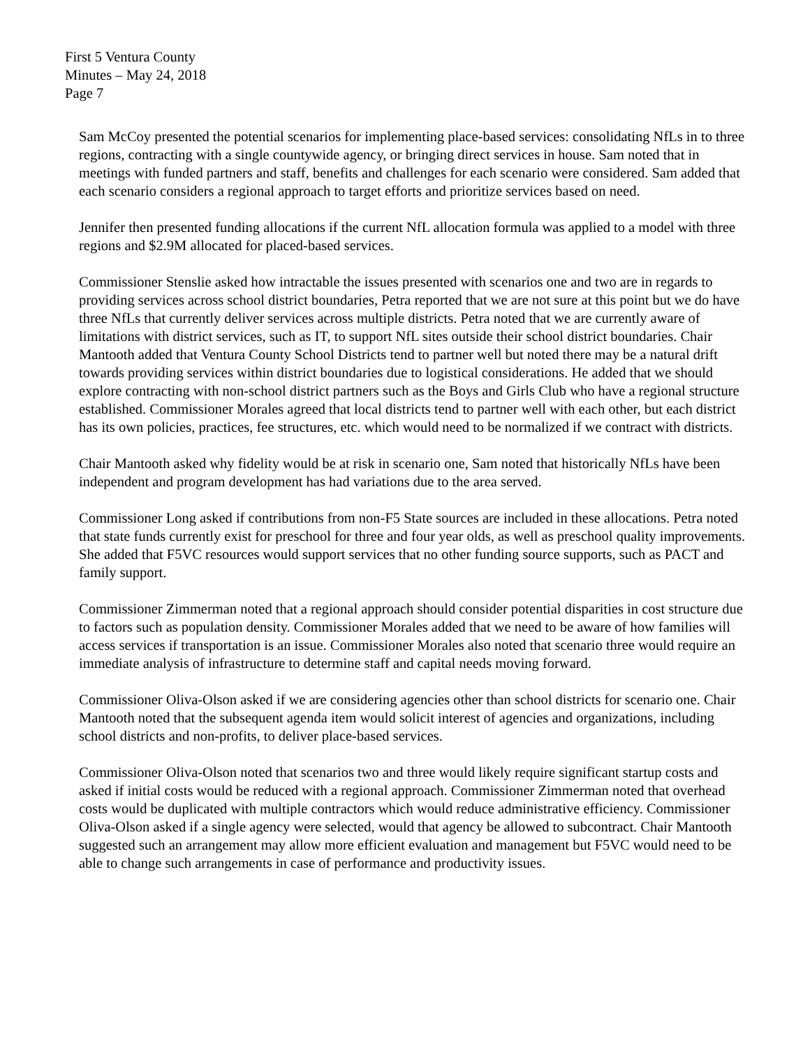First 5 Ventura County
Minutes – May 24, 2018
Page 7
Sam McCoy presented the potential scenarios for implementing place-based services: consolidating NfLs in to three regions, contracting with a single countywide agency, or bringing direct services in house. Sam noted that in meetings with funded partners and staff, benefits and challenges for each scenario were considered. Sam added that each scenario considers a regional approach to target efforts and prioritize services based on need.
Jennifer then presented funding allocations if the current NfL allocation formula was applied to a model with three regions and $2.9M allocated for placed-based services.
Commissioner Stenslie asked how intractable the issues presented with scenarios one and two are in regards to providing services across school district boundaries, Petra reported that we are not sure at this point but we do have three NfLs that currently deliver services across multiple districts. Petra noted that we are currently aware of limitations with district services, such as IT, to support NfL sites outside their school district boundaries. Chair Mantooth added that Ventura County School Districts tend to partner well but noted there may be a natural drift towards providing services within district boundaries due to logistical considerations. He added that we should explore contracting with non-school district partners such as the Boys and Girls Club who have a regional structure established. Commissioner Morales agreed that local districts tend to partner well with each other, but each district has its own policies, practices, fee structures, etc. which would need to be normalized if we contract with districts.
Chair Mantooth asked why fidelity would be at risk in scenario one, Sam noted that historically NfLs have been independent and program development has had variations due to the area served.
Commissioner Long asked if contributions from non-F5 State sources are included in these allocations. Petra noted that state funds currently exist for preschool for three and four year olds, as well as preschool quality improvements. She added that F5VC resources would support services that no other funding source supports, such as PACT and family support.
Commissioner Zimmerman noted that a regional approach should consider potential disparities in cost structure due to factors such as population density. Commissioner Morales added that we need to be aware of how families will access services if transportation is an issue. Commissioner Morales also noted that scenario three would require an immediate analysis of infrastructure to determine staff and capital needs moving forward.
Commissioner Oliva-Olson asked if we are considering agencies other than school districts for scenario one. Chair Mantooth noted that the subsequent agenda item would solicit interest of agencies and organizations, including school districts and non-profits, to deliver place-based services.
Commissioner Oliva-Olson noted that scenarios two and three would likely require significant startup costs and asked if initial costs would be reduced with a regional approach. Commissioner Zimmerman noted that overhead costs would be duplicated with multiple contractors which would reduce administrative efficiency. Commissioner Oliva-Olson asked if a single agency were selected, would that agency be allowed to subcontract. Chair Mantooth suggested such an arrangement may allow more efficient evaluation and management but F5VC would need to be able to change such arrangements in case of performance and productivity issues.